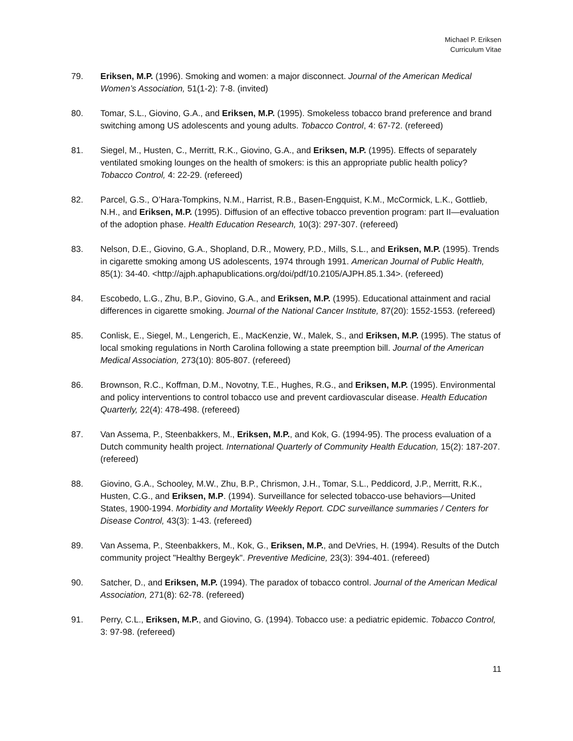Michael P. Eriksen
Curriculum Vitae
79. Eriksen, M.P. (1996). Smoking and women: a major disconnect. Journal of the American Medical Women’s Association, 51(1-2): 7-8. (invited)
80. Tomar, S.L., Giovino, G.A., and Eriksen, M.P. (1995). Smokeless tobacco brand preference and brand switching among US adolescents and young adults. Tobacco Control, 4: 67-72. (refereed)
81. Siegel, M., Husten, C., Merritt, R.K., Giovino, G.A., and Eriksen, M.P. (1995). Effects of separately ventilated smoking lounges on the health of smokers: is this an appropriate public health policy? Tobacco Control, 4: 22-29. (refereed)
82. Parcel, G.S., O’Hara-Tompkins, N.M., Harrist, R.B., Basen-Engquist, K.M., McCormick, L.K., Gottlieb, N.H., and Eriksen, M.P. (1995). Diffusion of an effective tobacco prevention program: part II—evaluation of the adoption phase. Health Education Research, 10(3): 297-307. (refereed)
83. Nelson, D.E., Giovino, G.A., Shopland, D.R., Mowery, P.D., Mills, S.L., and Eriksen, M.P. (1995). Trends in cigarette smoking among US adolescents, 1974 through 1991. American Journal of Public Health, 85(1): 34-40. <http://ajph.aphapublications.org/doi/pdf/10.2105/AJPH.85.1.34>. (refereed)
84. Escobedo, L.G., Zhu, B.P., Giovino, G.A., and Eriksen, M.P. (1995). Educational attainment and racial differences in cigarette smoking. Journal of the National Cancer Institute, 87(20): 1552-1553. (refereed)
85. Conlisk, E., Siegel, M., Lengerich, E., MacKenzie, W., Malek, S., and Eriksen, M.P. (1995). The status of local smoking regulations in North Carolina following a state preemption bill. Journal of the American Medical Association, 273(10): 805-807. (refereed)
86. Brownson, R.C., Koffman, D.M., Novotny, T.E., Hughes, R.G., and Eriksen, M.P. (1995). Environmental and policy interventions to control tobacco use and prevent cardiovascular disease. Health Education Quarterly, 22(4): 478-498. (refereed)
87. Van Assema, P., Steenbakkers, M., Eriksen, M.P., and Kok, G. (1994-95). The process evaluation of a Dutch community health project. International Quarterly of Community Health Education, 15(2): 187-207. (refereed)
88. Giovino, G.A., Schooley, M.W., Zhu, B.P., Chrismon, J.H., Tomar, S.L., Peddicord, J.P., Merritt, R.K., Husten, C.G., and Eriksen, M.P. (1994). Surveillance for selected tobacco-use behaviors—United States, 1900-1994. Morbidity and Mortality Weekly Report. CDC surveillance summaries / Centers for Disease Control, 43(3): 1-43. (refereed)
89. Van Assema, P., Steenbakkers, M., Kok, G., Eriksen, M.P., and DeVries, H. (1994). Results of the Dutch community project "Healthy Bergeyk". Preventive Medicine, 23(3): 394-401. (refereed)
90. Satcher, D., and Eriksen, M.P. (1994). The paradox of tobacco control. Journal of the American Medical Association, 271(8): 62-78. (refereed)
91. Perry, C.L., Eriksen, M.P., and Giovino, G. (1994). Tobacco use: a pediatric epidemic. Tobacco Control, 3: 97-98. (refereed)
11